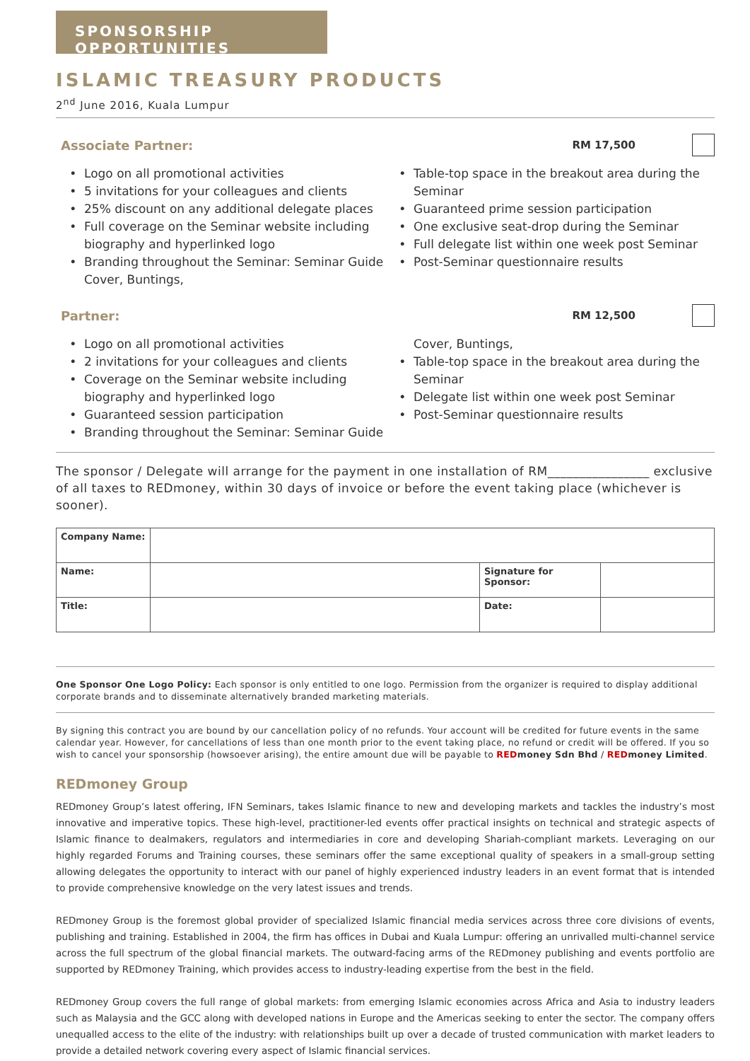SPONSORSHIP OPPORTUNITIES
ISLAMIC TREASURY PRODUCTS
2<sup>nd</sup> June 2016, Kuala Lumpur
Associate Partner: RM 17,500
Logo on all promotional activities
5 invitations for your colleagues and clients
25% discount on any additional delegate places
Full coverage on the Seminar website including biography and hyperlinked logo
Branding throughout the Seminar: Seminar Guide Cover, Buntings,
Table-top space in the breakout area during the Seminar
Guaranteed prime session participation
One exclusive seat-drop during the Seminar
Full delegate list within one week post Seminar
Post-Seminar questionnaire results
Partner: RM 12,500
Logo on all promotional activities
2 invitations for your colleagues and clients
Coverage on the Seminar website including biography and hyperlinked logo
Guaranteed session participation
Branding throughout the Seminar: Seminar Guide
Cover, Buntings,
Table-top space in the breakout area during the Seminar
Delegate list within one week post Seminar
Post-Seminar questionnaire results
The sponsor / Delegate will arrange for the payment in one installation of RM________________ exclusive of all taxes to REDmoney, within 30 days of invoice or before the event taking place (whichever is sooner).
| Company Name: | | | |
| Name: | | Signature for Sponsor: | |
| Title: | | Date: | |
One Sponsor One Logo Policy: Each sponsor is only entitled to one logo. Permission from the organizer is required to display additional corporate brands and to disseminate alternatively branded marketing materials.
By signing this contract you are bound by our cancellation policy of no refunds. Your account will be credited for future events in the same calendar year. However, for cancellations of less than one month prior to the event taking place, no refund or credit will be offered. If you so wish to cancel your sponsorship (howsoever arising), the entire amount due will be payable to RED money Sdn Bhd / RED money Limited.
REDmoney Group
REDmoney Group’s latest offering, IFN Seminars, takes Islamic finance to new and developing markets and tackles the industry’s most innovative and imperative topics. These high-level, practitioner-led events offer practical insights on technical and strategic aspects of Islamic finance to dealmakers, regulators and intermediaries in core and developing Shariah-compliant markets. Leveraging on our highly regarded Forums and Training courses, these seminars offer the same exceptional quality of speakers in a small-group setting allowing delegates the opportunity to interact with our panel of highly experienced industry leaders in an event format that is intended to provide comprehensive knowledge on the very latest issues and trends.
REDmoney Group is the foremost global provider of specialized Islamic financial media services across three core divisions of events, publishing and training. Established in 2004, the firm has offices in Dubai and Kuala Lumpur: offering an unrivalled multi-channel service across the full spectrum of the global financial markets. The outward-facing arms of the REDmoney publishing and events portfolio are supported by REDmoney Training, which provides access to industry-leading expertise from the best in the field.
REDmoney Group covers the full range of global markets: from emerging Islamic economies across Africa and Asia to industry leaders such as Malaysia and the GCC along with developed nations in Europe and the Americas seeking to enter the sector. The company offers unequalled access to the elite of the industry: with relationships built up over a decade of trusted communication with market leaders to provide a detailed network covering every aspect of Islamic financial services.